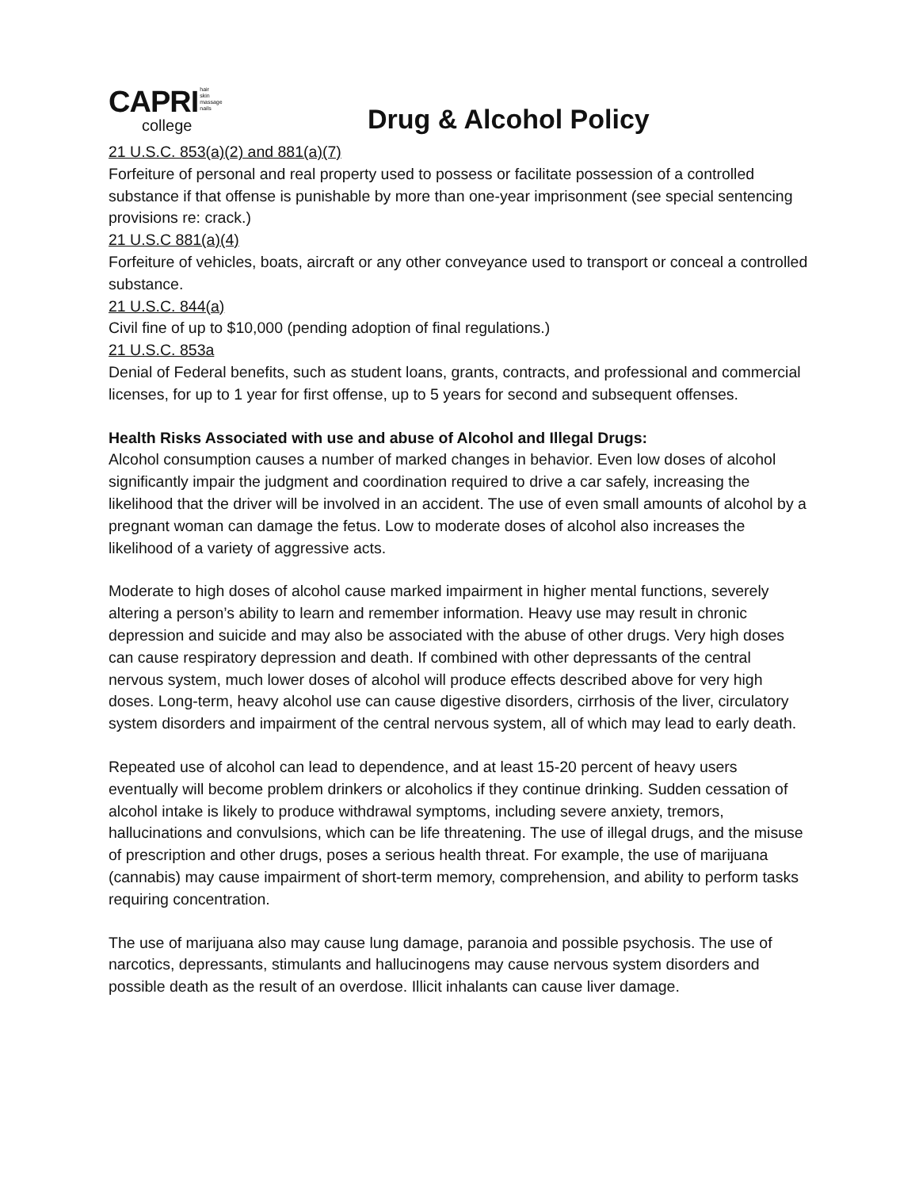CAPRI hair
skin
massage
nails
college
Drug & Alcohol Policy
21 U.S.C. 853(a)(2) and 881(a)(7)
Forfeiture of personal and real property used to possess or facilitate possession of a controlled substance if that offense is punishable by more than one-year imprisonment (see special sentencing provisions re: crack.)
21 U.S.C 881(a)(4)
Forfeiture of vehicles, boats, aircraft or any other conveyance used to transport or conceal a controlled substance.
21 U.S.C. 844(a)
Civil fine of up to $10,000 (pending adoption of final regulations.)
21 U.S.C. 853a
Denial of Federal benefits, such as student loans, grants, contracts, and professional and commercial licenses, for up to 1 year for first offense, up to 5 years for second and subsequent offenses.
Health Risks Associated with use and abuse of Alcohol and Illegal Drugs:
Alcohol consumption causes a number of marked changes in behavior. Even low doses of alcohol significantly impair the judgment and coordination required to drive a car safely, increasing the likelihood that the driver will be involved in an accident. The use of even small amounts of alcohol by a pregnant woman can damage the fetus. Low to moderate doses of alcohol also increases the likelihood of a variety of aggressive acts.
Moderate to high doses of alcohol cause marked impairment in higher mental functions, severely altering a person’s ability to learn and remember information. Heavy use may result in chronic depression and suicide and may also be associated with the abuse of other drugs. Very high doses can cause respiratory depression and death. If combined with other depressants of the central nervous system, much lower doses of alcohol will produce effects described above for very high doses. Long-term, heavy alcohol use can cause digestive disorders, cirrhosis of the liver, circulatory system disorders and impairment of the central nervous system, all of which may lead to early death.
Repeated use of alcohol can lead to dependence, and at least 15-20 percent of heavy users eventually will become problem drinkers or alcoholics if they continue drinking. Sudden cessation of alcohol intake is likely to produce withdrawal symptoms, including severe anxiety, tremors, hallucinations and convulsions, which can be life threatening. The use of illegal drugs, and the misuse of prescription and other drugs, poses a serious health threat. For example, the use of marijuana (cannabis) may cause impairment of short-term memory, comprehension, and ability to perform tasks requiring concentration.
The use of marijuana also may cause lung damage, paranoia and possible psychosis. The use of narcotics, depressants, stimulants and hallucinogens may cause nervous system disorders and possible death as the result of an overdose. Illicit inhalants can cause liver damage.